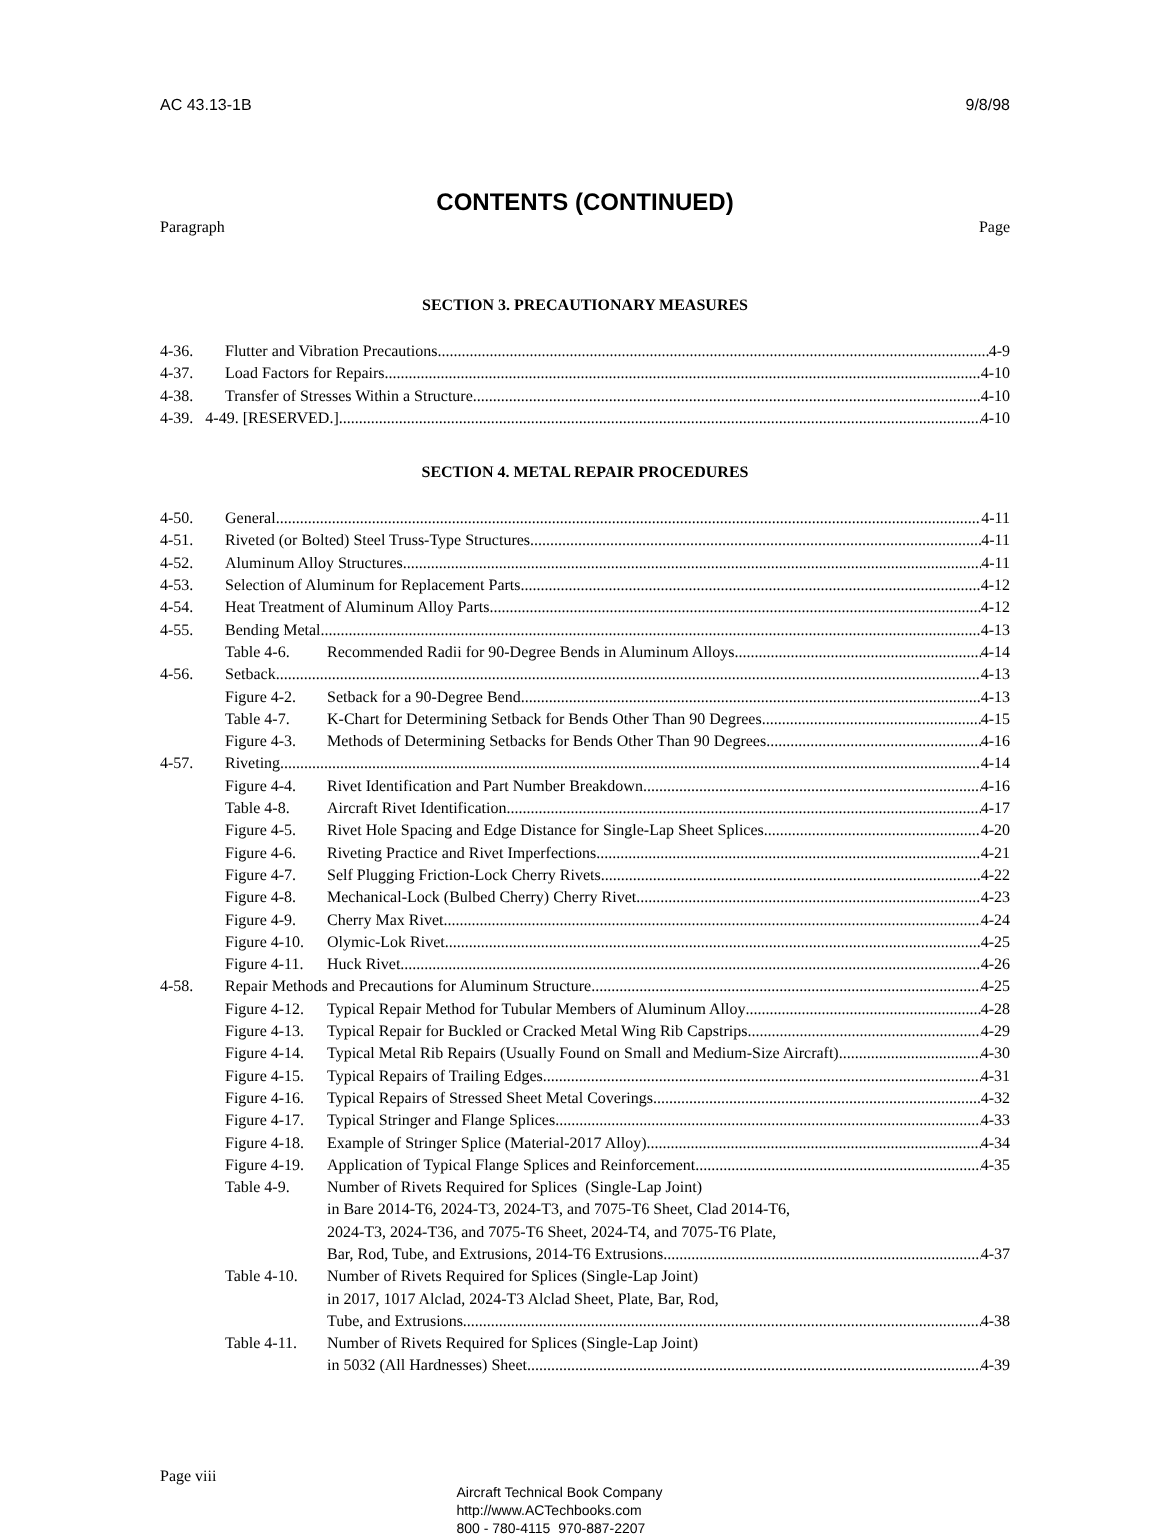AC 43.13-1B 9/8/98
CONTENTS (CONTINUED)
Paragraph Page
SECTION 3. PRECAUTIONARY MEASURES
4-36. Flutter and Vibration Precautions 4-9
4-37. Load Factors for Repairs 4-10
4-38. Transfer of Stresses Within a Structure 4-10
4-39. 4-49. [RESERVED.] 4-10
SECTION 4. METAL REPAIR PROCEDURES
4-50. General 4-11
4-51. Riveted (or Bolted) Steel Truss-Type Structures 4-11
4-52. Aluminum Alloy Structures 4-11
4-53. Selection of Aluminum for Replacement Parts 4-12
4-54. Heat Treatment of Aluminum Alloy Parts 4-12
4-55. Bending Metal 4-13
Table 4-6. Recommended Radii for 90-Degree Bends in Aluminum Alloys 4-14
4-56. Setback 4-13
Figure 4-2. Setback for a 90-Degree Bend 4-13
Table 4-7. K-Chart for Determining Setback for Bends Other Than 90 Degrees 4-15
Figure 4-3. Methods of Determining Setbacks for Bends Other Than 90 Degrees 4-16
4-57. Riveting 4-14
Figure 4-4. Rivet Identification and Part Number Breakdown 4-16
Table 4-8. Aircraft Rivet Identification 4-17
Figure 4-5. Rivet Hole Spacing and Edge Distance for Single-Lap Sheet Splices 4-20
Figure 4-6. Riveting Practice and Rivet Imperfections 4-21
Figure 4-7. Self Plugging Friction-Lock Cherry Rivets 4-22
Figure 4-8. Mechanical-Lock (Bulbed Cherry) Cherry Rivet 4-23
Figure 4-9. Cherry Max Rivet 4-24
Figure 4-10. Olymic-Lok Rivet 4-25
Figure 4-11. Huck Rivet 4-26
4-58. Repair Methods and Precautions for Aluminum Structure 4-25
Figure 4-12. Typical Repair Method for Tubular Members of Aluminum Alloy 4-28
Figure 4-13. Typical Repair for Buckled or Cracked Metal Wing Rib Capstrips 4-29
Figure 4-14. Typical Metal Rib Repairs (Usually Found on Small and Medium-Size Aircraft) 4-30
Figure 4-15. Typical Repairs of Trailing Edges 4-31
Figure 4-16. Typical Repairs of Stressed Sheet Metal Coverings 4-32
Figure 4-17. Typical Stringer and Flange Splices 4-33
Figure 4-18. Example of Stringer Splice (Material-2017 Alloy) 4-34
Figure 4-19. Application of Typical Flange Splices and Reinforcement 4-35
Table 4-9. Number of Rivets Required for Splices (Single-Lap Joint)
in Bare 2014-T6, 2024-T3, 2024-T3, and 7075-T6 Sheet, Clad 2014-T6,
2024-T3, 2024-T36, and 7075-T6 Sheet, 2024-T4, and 7075-T6 Plate,
Bar, Rod, Tube, and Extrusions, 2014-T6 Extrusions 4-37
Table 4-10. Number of Rivets Required for Splices (Single-Lap Joint)
in 2017, 1017 Alclad, 2024-T3 Alclad Sheet, Plate, Bar, Rod,
Tube, and Extrusions 4-38
Table 4-11. Number of Rivets Required for Splices (Single-Lap Joint)
in 5032 (All Hardnesses) Sheet 4-39
Page viii
Aircraft Technical Book Company
http://www.ACTechbooks.com
800 - 780-4115 970-887-2207